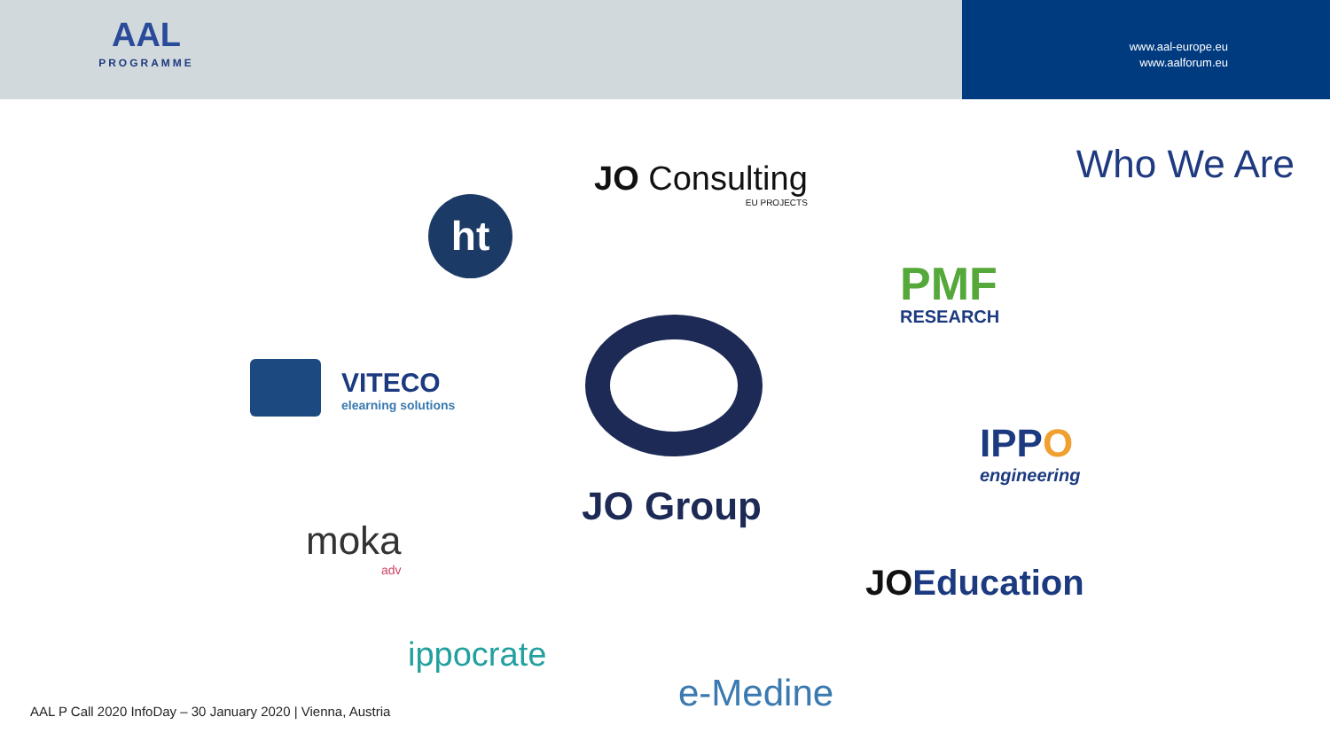AAL
PROGRAMME
www.aal-europe.eu
www.aalforum.eu
Who We Are
JO Consulting
EU PROJECTS
ht
PMF
RESEARCH
VITECO
elearning solutions
IPPO
engineering
JO Group
moka
adv
JOEducation
ippocrate
e-Medine
AAL P Call 2020 InfoDay – 30 January 2020 | Vienna, Austria